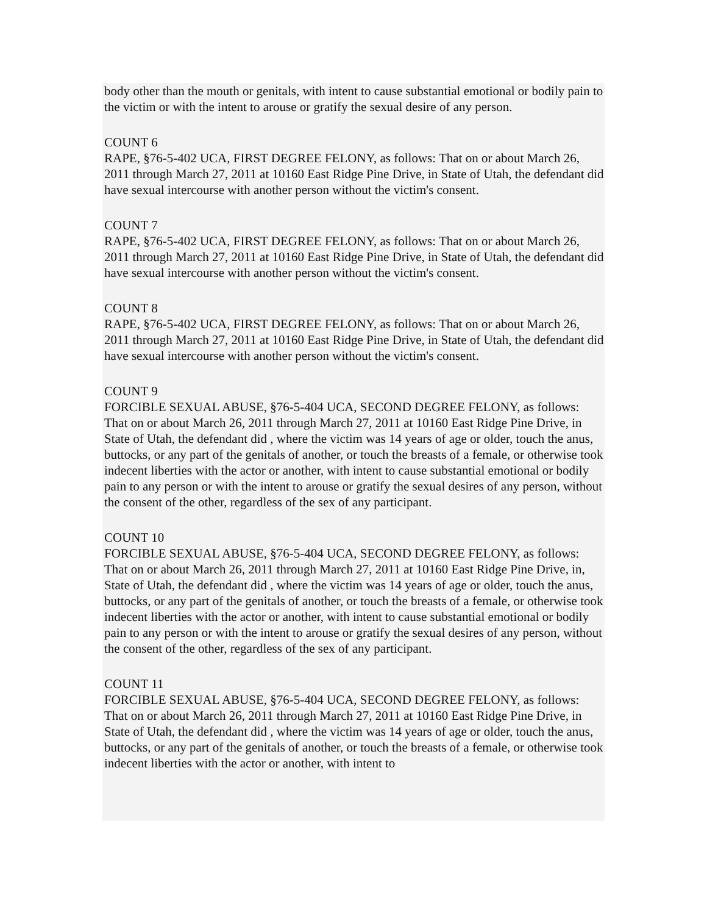body other than the mouth or genitals, with intent to cause substantial emotional or bodily pain to the victim or with the intent to arouse or gratify the sexual desire of any person.
COUNT 6
RAPE, §76-5-402 UCA, FIRST DEGREE FELONY, as follows: That on or about March 26, 2011 through March 27, 2011 at 10160 East Ridge Pine Drive, in State of Utah, the defendant did have sexual intercourse with another person without the victim's consent.
COUNT 7
RAPE, §76-5-402 UCA, FIRST DEGREE FELONY, as follows: That on or about March 26, 2011 through March 27, 2011 at 10160 East Ridge Pine Drive, in State of Utah, the defendant did have sexual intercourse with another person without the victim's consent.
COUNT 8
RAPE, §76-5-402 UCA, FIRST DEGREE FELONY, as follows: That on or about March 26, 2011 through March 27, 2011 at 10160 East Ridge Pine Drive, in State of Utah, the defendant did have sexual intercourse with another person without the victim's consent.
COUNT 9
FORCIBLE SEXUAL ABUSE, §76-5-404 UCA, SECOND DEGREE FELONY, as follows: That on or about March 26, 2011 through March 27, 2011 at 10160 East Ridge Pine Drive, in State of Utah, the defendant did , where the victim was 14 years of age or older, touch the anus, buttocks, or any part of the genitals of another, or touch the breasts of a female, or otherwise took indecent liberties with the actor or another, with intent to cause substantial emotional or bodily pain to any person or with the intent to arouse or gratify the sexual desires of any person, without the consent of the other, regardless of the sex of any participant.
COUNT 10
FORCIBLE SEXUAL ABUSE, §76-5-404 UCA, SECOND DEGREE FELONY, as follows: That on or about March 26, 2011 through March 27, 2011 at 10160 East Ridge Pine Drive, in, State of Utah, the defendant did , where the victim was 14 years of age or older, touch the anus, buttocks, or any part of the genitals of another, or touch the breasts of a female, or otherwise took indecent liberties with the actor or another, with intent to cause substantial emotional or bodily pain to any person or with the intent to arouse or gratify the sexual desires of any person, without the consent of the other, regardless of the sex of any participant.
COUNT 11
FORCIBLE SEXUAL ABUSE, §76-5-404 UCA, SECOND DEGREE FELONY, as follows: That on or about March 26, 2011 through March 27, 2011 at 10160 East Ridge Pine Drive, in State of Utah, the defendant did , where the victim was 14 years of age or older, touch the anus, buttocks, or any part of the genitals of another, or touch the breasts of a female, or otherwise took indecent liberties with the actor or another, with intent to